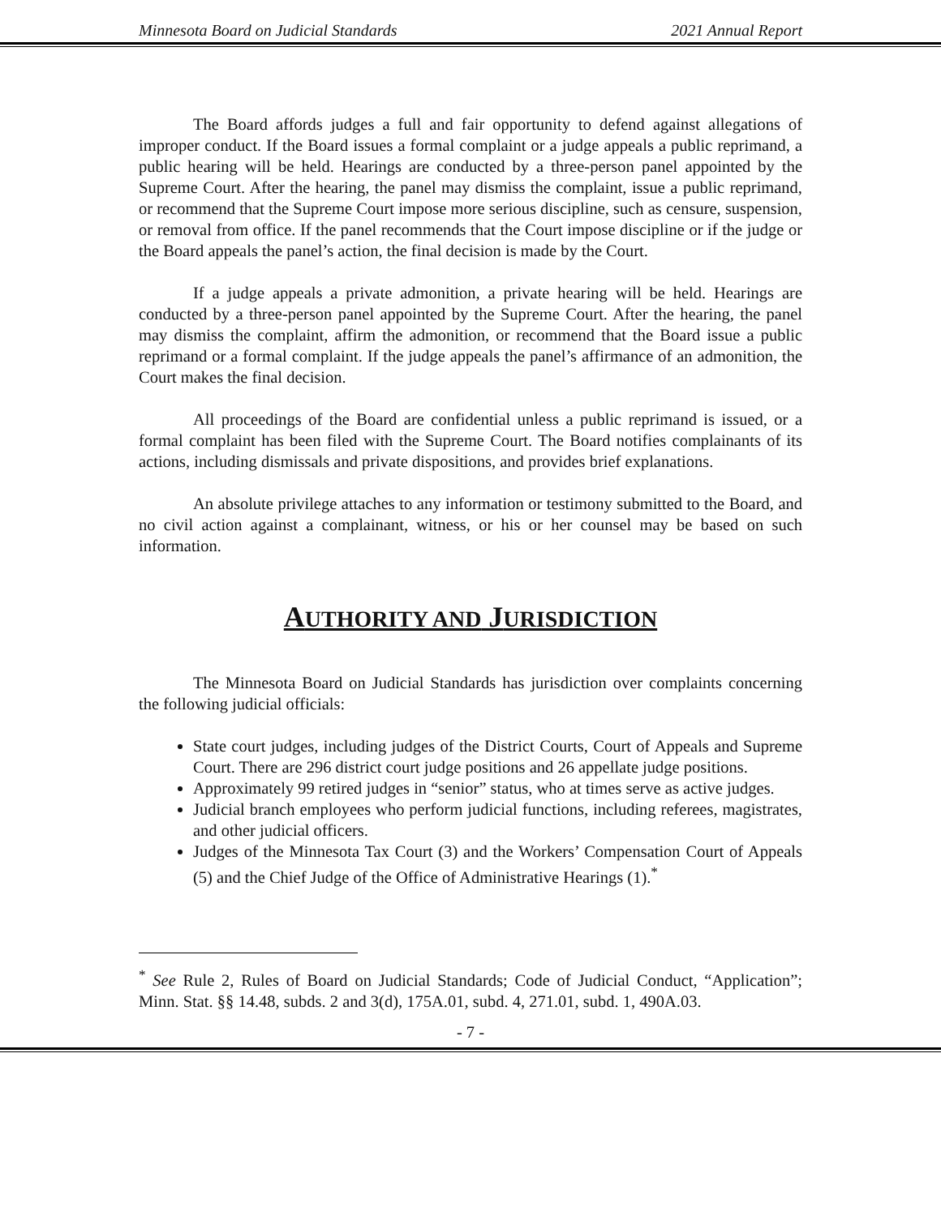Minnesota Board on Judicial Standards 2021 Annual Report
The Board affords judges a full and fair opportunity to defend against allegations of improper conduct. If the Board issues a formal complaint or a judge appeals a public reprimand, a public hearing will be held. Hearings are conducted by a three-person panel appointed by the Supreme Court. After the hearing, the panel may dismiss the complaint, issue a public reprimand, or recommend that the Supreme Court impose more serious discipline, such as censure, suspension, or removal from office. If the panel recommends that the Court impose discipline or if the judge or the Board appeals the panel’s action, the final decision is made by the Court.
If a judge appeals a private admonition, a private hearing will be held. Hearings are conducted by a three-person panel appointed by the Supreme Court. After the hearing, the panel may dismiss the complaint, affirm the admonition, or recommend that the Board issue a public reprimand or a formal complaint. If the judge appeals the panel’s affirmance of an admonition, the Court makes the final decision.
All proceedings of the Board are confidential unless a public reprimand is issued, or a formal complaint has been filed with the Supreme Court. The Board notifies complainants of its actions, including dismissals and private dispositions, and provides brief explanations.
An absolute privilege attaches to any information or testimony submitted to the Board, and no civil action against a complainant, witness, or his or her counsel may be based on such information.
AUTHORITY AND JURISDICTION
The Minnesota Board on Judicial Standards has jurisdiction over complaints concerning the following judicial officials:
State court judges, including judges of the District Courts, Court of Appeals and Supreme Court. There are 296 district court judge positions and 26 appellate judge positions.
Approximately 99 retired judges in “senior” status, who at times serve as active judges.
Judicial branch employees who perform judicial functions, including referees, magistrates, and other judicial officers.
Judges of the Minnesota Tax Court (3) and the Workers’ Compensation Court of Appeals (5) and the Chief Judge of the Office of Administrative Hearings (1).<sup>*</sup>
<sup>*</sup> See Rule 2, Rules of Board on Judicial Standards; Code of Judicial Conduct, “Application”; Minn. Stat. §§ 14.48, subds. 2 and 3(d), 175A.01, subd. 4, 271.01, subd. 1, 490A.03.
- 7 -